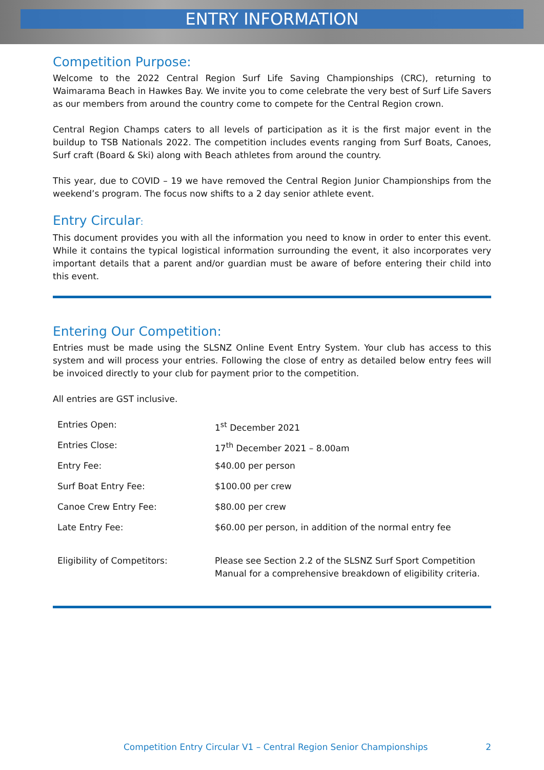ENTRY INFORMATION
Competition Purpose:
Welcome to the 2022 Central Region Surf Life Saving Championships (CRC), returning to Waimarama Beach in Hawkes Bay. We invite you to come celebrate the very best of Surf Life Savers as our members from around the country come to compete for the Central Region crown.
Central Region Champs caters to all levels of participation as it is the first major event in the buildup to TSB Nationals 2022. The competition includes events ranging from Surf Boats, Canoes, Surf craft (Board & Ski) along with Beach athletes from around the country.
This year, due to COVID – 19 we have removed the Central Region Junior Championships from the weekend’s program. The focus now shifts to a 2 day senior athlete event.
Entry Circular:
This document provides you with all the information you need to know in order to enter this event. While it contains the typical logistical information surrounding the event, it also incorporates very important details that a parent and/or guardian must be aware of before entering their child into this event.
Entering Our Competition:
Entries must be made using the SLSNZ Online Event Entry System. Your club has access to this system and will process your entries. Following the close of entry as detailed below entry fees will be invoiced directly to your club for payment prior to the competition.
All entries are GST inclusive.
| Entries Open: | 1<sup>st</sup> December 2021 |
| Entries Close: | 17<sup>th</sup> December 2021 – 8.00am |
| Entry Fee: | $40.00 per person |
| Surf Boat Entry Fee: | $100.00 per crew |
| Canoe Crew Entry Fee: | $80.00 per crew |
| Late Entry Fee: | $60.00 per person, in addition of the normal entry fee |
| Eligibility of Competitors: | Please see Section 2.2 of the SLSNZ Surf Sport Competition Manual for a comprehensive breakdown of eligibility criteria. |
Competition Entry Circular V1 – Central Region Senior Championships 2